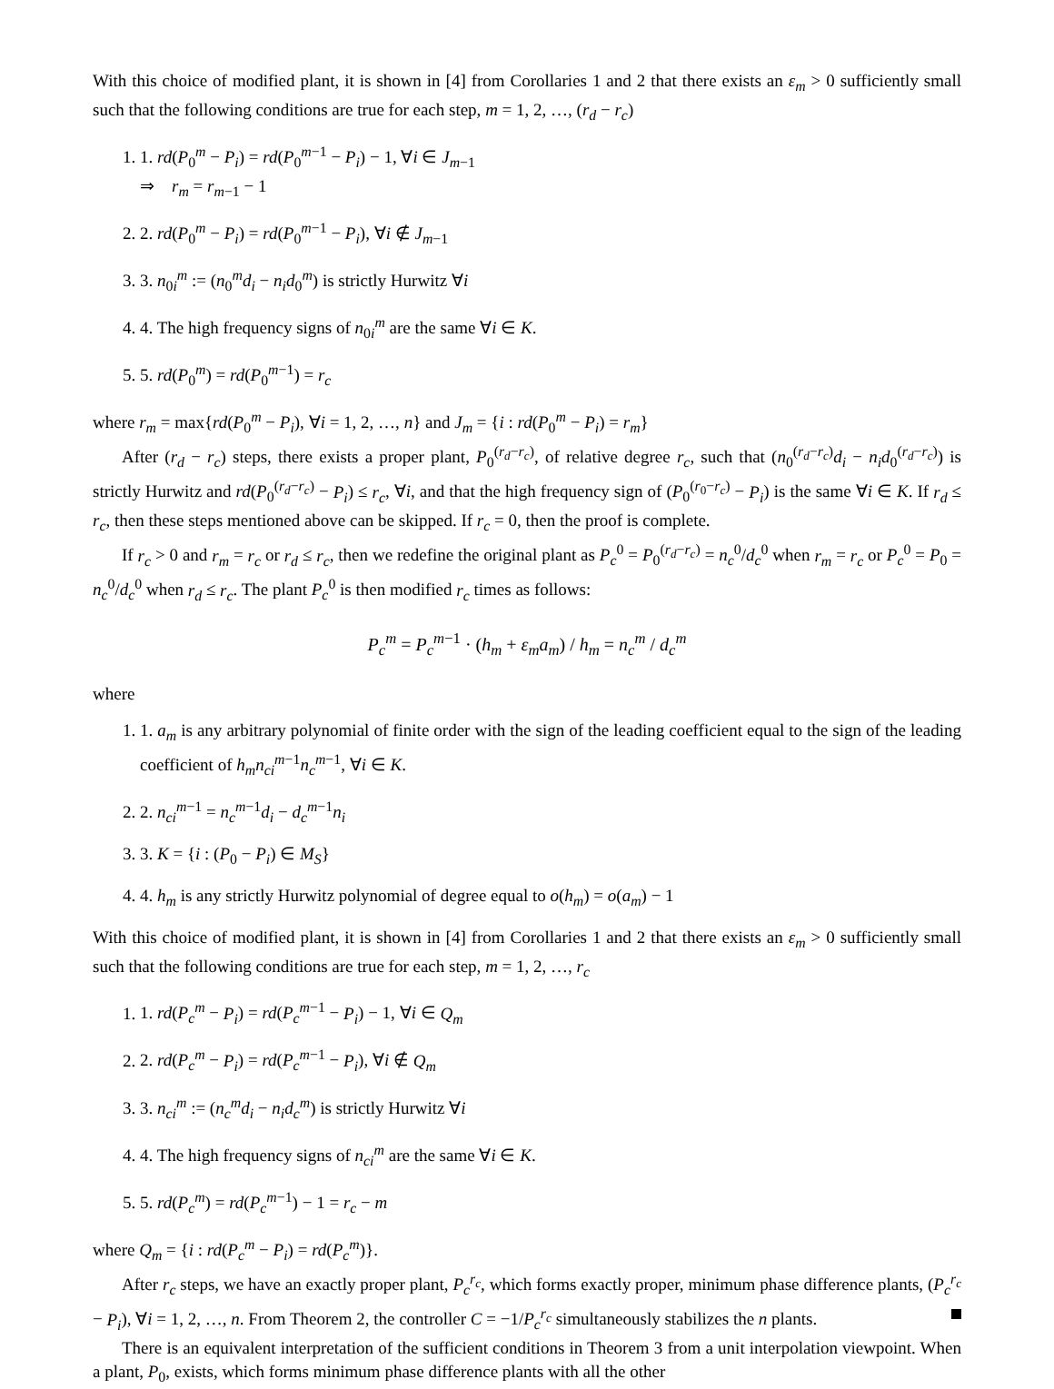With this choice of modified plant, it is shown in [4] from Corollaries 1 and 2 that there exists an ε<sub>m</sub> > 0 sufficiently small such that the following conditions are true for each step, m = 1, 2, …, (r<sub>d</sub> − r<sub>c</sub>)
1. 1. rd(P<sub>0</sub><sup>m</sup> − P<sub>i</sub>) = rd(P<sub>0</sub><sup>m−1</sup> − P<sub>i</sub>) − 1, ∀i ∈ J<sub>m−1</sub>
⇒ r<sub>m</sub> = r<sub>m−1</sub> − 1
2. 2. rd(P<sub>0</sub><sup>m</sup> − P<sub>i</sub>) = rd(P<sub>0</sub><sup>m−1</sup> − P<sub>i</sub>), ∀i ∉ J<sub>m−1</sub>
3. 3. n<sub>0i</sub><sup>m</sup> := (n<sub>0</sub><sup>m</sup>d<sub>i</sub> − n<sub>i</sub>d<sub>0</sub><sup>m</sup>) is strictly Hurwitz ∀i
4. 4. The high frequency signs of n<sub>0i</sub><sup>m</sup> are the same ∀i ∈ K.
5. 5. rd(P<sub>0</sub><sup>m</sup>) = rd(P<sub>0</sub><sup>m−1</sup>) = r<sub>c</sub>
where r<sub>m</sub> = max{rd(P<sub>0</sub><sup>m</sup> − P<sub>i</sub>), ∀i = 1, 2, …, n} and J<sub>m</sub> = {i : rd(P<sub>0</sub><sup>m</sup> − P<sub>i</sub>) = r<sub>m</sub>}
After (r<sub>d</sub> − r<sub>c</sub>) steps, there exists a proper plant, P<sub>0</sub><sup>(r<sub>d</sub>−r<sub>c</sub>)</sup>, of relative degree r<sub>c</sub>, such that (n<sub>0</sub><sup>(r<sub>d</sub>−r<sub>c</sub>)</sup>d<sub>i</sub> − n<sub>i</sub>d<sub>0</sub><sup>(r<sub>d</sub>−r<sub>c</sub>)</sup>) is strictly Hurwitz and rd(P<sub>0</sub><sup>(r<sub>d</sub>−r<sub>c</sub>)</sup> − P<sub>i</sub>) ≤ r<sub>c</sub>, ∀i, and that the high frequency sign of (P<sub>0</sub><sup>(r<sub>0</sub>−r<sub>c</sub>)</sup> − P<sub>i</sub>) is the same ∀i ∈ K. If r<sub>d</sub> ≤ r<sub>c</sub>, then these steps mentioned above can be skipped. If r<sub>c</sub> = 0, then the proof is complete.
If r<sub>c</sub> > 0 and r<sub>m</sub> = r<sub>c</sub> or r<sub>d</sub> ≤ r<sub>c</sub>, then we redefine the original plant as P<sub>c</sub><sup>0</sup> = P<sub>0</sub><sup>(r<sub>d</sub>−r<sub>c</sub>)</sup> = n<sub>c</sub><sup>0</sup>/d<sub>c</sub><sup>0</sup> when r<sub>m</sub> = r<sub>c</sub> or P<sub>c</sub><sup>0</sup> = P<sub>0</sub> = n<sub>c</sub><sup>0</sup>/d<sub>c</sub><sup>0</sup> when r<sub>d</sub> ≤ r<sub>c</sub>. The plant P<sub>c</sub><sup>0</sup> is then modified r<sub>c</sub> times as follows:
P<sub>c</sub><sup>m</sup> = P<sub>c</sub><sup>m−1</sup> · (h<sub>m</sub> + ε<sub>m</sub>a<sub>m</sub>) / h<sub>m</sub> = n<sub>c</sub><sup>m</sup> / d<sub>c</sub><sup>m</sup>
where
1. 1. a<sub>m</sub> is any arbitrary polynomial of finite order with the sign of the leading coefficient equal to the sign of the leading coefficient of h<sub>m</sub>n<sub>ci</sub><sup>m−1</sup>n<sub>c</sub><sup>m−1</sup>, ∀i ∈ K.
2. 2. n<sub>ci</sub><sup>m−1</sup> = n<sub>c</sub><sup>m−1</sup>d<sub>i</sub> − d<sub>c</sub><sup>m−1</sup>n<sub>i</sub>
3. 3. K = {i : (P<sub>0</sub> − P<sub>i</sub>) ∈ M<sub>S</sub>}
4. 4. h<sub>m</sub> is any strictly Hurwitz polynomial of degree equal to o(h<sub>m</sub>) = o(a<sub>m</sub>) − 1
With this choice of modified plant, it is shown in [4] from Corollaries 1 and 2 that there exists an ε<sub>m</sub> > 0 sufficiently small such that the following conditions are true for each step, m = 1, 2, …, r<sub>c</sub>
1. 1. rd(P<sub>c</sub><sup>m</sup> − P<sub>i</sub>) = rd(P<sub>c</sub><sup>m−1</sup> − P<sub>i</sub>) − 1, ∀i ∈ Q<sub>m</sub>
2. 2. rd(P<sub>c</sub><sup>m</sup> − P<sub>i</sub>) = rd(P<sub>c</sub><sup>m−1</sup> − P<sub>i</sub>), ∀i ∉ Q<sub>m</sub>
3. 3. n<sub>ci</sub><sup>m</sup> := (n<sub>c</sub><sup>m</sup>d<sub>i</sub> − n<sub>i</sub>d<sub>c</sub><sup>m</sup>) is strictly Hurwitz ∀i
4. 4. The high frequency signs of n<sub>ci</sub><sup>m</sup> are the same ∀i ∈ K.
5. 5. rd(P<sub>c</sub><sup>m</sup>) = rd(P<sub>c</sub><sup>m−1</sup>) − 1 = r<sub>c</sub> − m
where Q<sub>m</sub> = {i : rd(P<sub>c</sub><sup>m</sup> − P<sub>i</sub>) = rd(P<sub>c</sub><sup>m</sup>)}.
After r<sub>c</sub> steps, we have an exactly proper plant, P<sub>c</sub><sup>r<sub>c</sub></sup>, which forms exactly proper, minimum phase difference plants, (P<sub>c</sub><sup>r<sub>c</sub></sup> − P<sub>i</sub>), ∀i = 1, 2, …, n. From Theorem 2, the controller C = −1/P<sub>c</sub><sup>r<sub>c</sub></sup> simultaneously stabilizes the n plants.
There is an equivalent interpretation of the sufficient conditions in Theorem 3 from a unit interpolation viewpoint. When a plant, P<sub>0</sub>, exists, which forms minimum phase difference plants with all the other